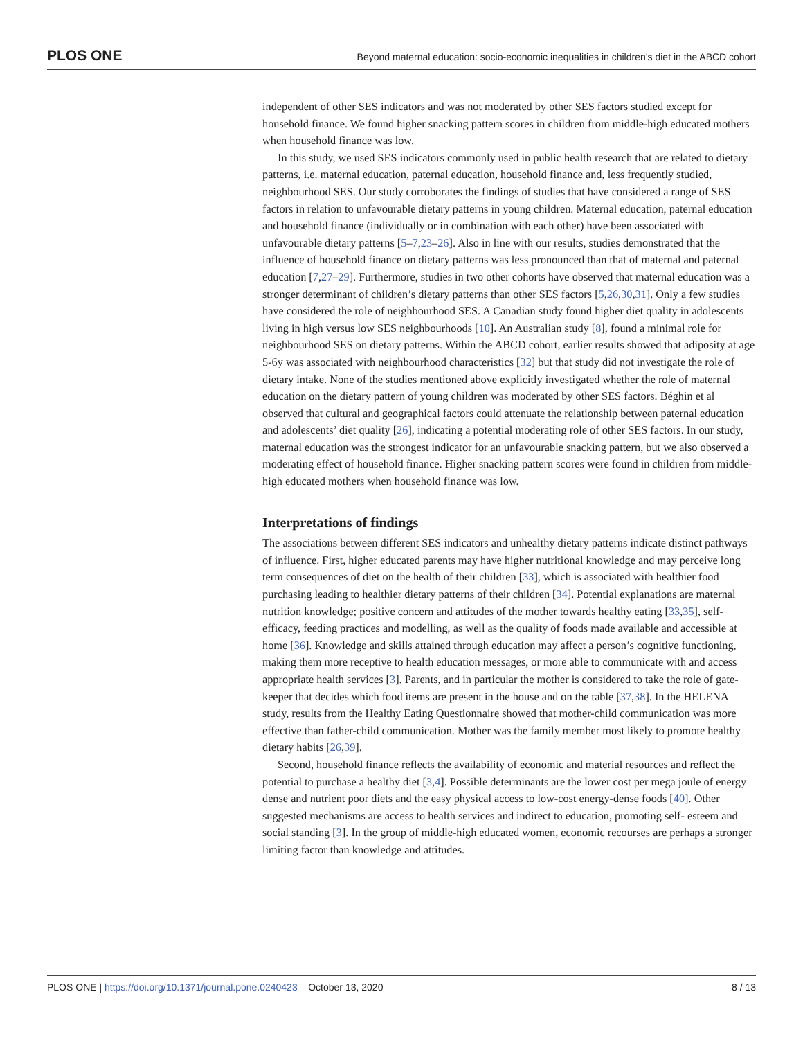PLOS ONE Beyond maternal education: socio-economic inequalities in children’s diet in the ABCD cohort
independent of other SES indicators and was not moderated by other SES factors studied except for household finance. We found higher snacking pattern scores in children from middle-high educated mothers when household finance was low.
In this study, we used SES indicators commonly used in public health research that are related to dietary patterns, i.e. maternal education, paternal education, household finance and, less frequently studied, neighbourhood SES. Our study corroborates the findings of studies that have considered a range of SES factors in relation to unfavourable dietary patterns in young children. Maternal education, paternal education and household finance (individually or in combination with each other) have been associated with unfavourable dietary patterns [5–7,23–26]. Also in line with our results, studies demonstrated that the influence of household finance on dietary patterns was less pronounced than that of maternal and paternal education [7,27–29]. Furthermore, studies in two other cohorts have observed that maternal education was a stronger determinant of children’s dietary patterns than other SES factors [5,26,30,31]. Only a few studies have considered the role of neighbourhood SES. A Canadian study found higher diet quality in adolescents living in high versus low SES neighbourhoods [10]. An Australian study [8], found a minimal role for neighbourhood SES on dietary patterns. Within the ABCD cohort, earlier results showed that adiposity at age 5-6y was associated with neighbourhood characteristics [32] but that study did not investigate the role of dietary intake. None of the studies mentioned above explicitly investigated whether the role of maternal education on the dietary pattern of young children was moderated by other SES factors. Béghin et al observed that cultural and geographical factors could attenuate the relationship between paternal education and adolescents’ diet quality [26], indicating a potential moderating role of other SES factors. In our study, maternal education was the strongest indicator for an unfavourable snacking pattern, but we also observed a moderating effect of household finance. Higher snacking pattern scores were found in children from middle-high educated mothers when household finance was low.
Interpretations of findings
The associations between different SES indicators and unhealthy dietary patterns indicate distinct pathways of influence. First, higher educated parents may have higher nutritional knowledge and may perceive long term consequences of diet on the health of their children [33], which is associated with healthier food purchasing leading to healthier dietary patterns of their children [34]. Potential explanations are maternal nutrition knowledge; positive concern and attitudes of the mother towards healthy eating [33,35], self-efficacy, feeding practices and modelling, as well as the quality of foods made available and accessible at home [36]. Knowledge and skills attained through education may affect a person’s cognitive functioning, making them more receptive to health education messages, or more able to communicate with and access appropriate health services [3]. Parents, and in particular the mother is considered to take the role of gate-keeper that decides which food items are present in the house and on the table [37,38]. In the HELENA study, results from the Healthy Eating Questionnaire showed that mother-child communication was more effective than father-child communication. Mother was the family member most likely to promote healthy dietary habits [26,39].
Second, household finance reflects the availability of economic and material resources and reflect the potential to purchase a healthy diet [3,4]. Possible determinants are the lower cost per mega joule of energy dense and nutrient poor diets and the easy physical access to low-cost energy-dense foods [40]. Other suggested mechanisms are access to health services and indirect to education, promoting self- esteem and social standing [3]. In the group of middle-high educated women, economic recourses are perhaps a stronger limiting factor than knowledge and attitudes.
PLOS ONE | https://doi.org/10.1371/journal.pone.0240423 October 13, 2020 8 / 13